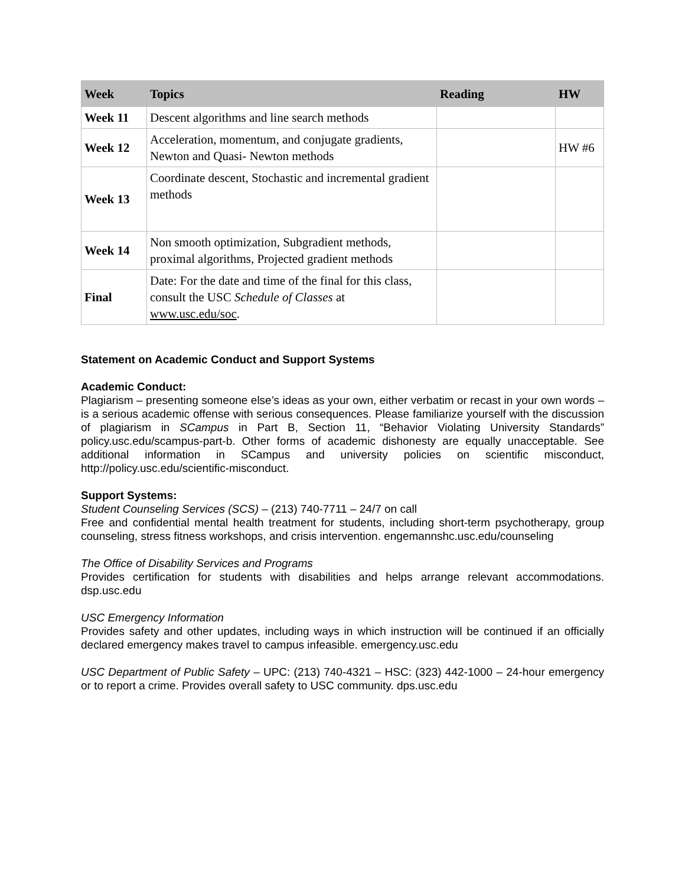| Week | Topics | Reading | HW |
| --- | --- | --- | --- |
| Week 11 | Descent algorithms and line search methods | | |
| Week 12 | Acceleration, momentum, and conjugate gradients, Newton and Quasi- Newton methods | | HW #6 |
| Week 13 | Coordinate descent, Stochastic and incremental gradient methods | | |
| Week 14 | Non smooth optimization, Subgradient methods, proximal algorithms, Projected gradient methods | | |
| Final | Date: For the date and time of the final for this class, consult the USC Schedule of Classes at www.usc.edu/soc . | | |
Statement on Academic Conduct and Support Systems
Academic Conduct:
Plagiarism – presenting someone else’s ideas as your own, either verbatim or recast in your own words – is a serious academic offense with serious consequences. Please familiarize yourself with the discussion of plagiarism in SCampus in Part B, Section 11, “Behavior Violating University Standards” policy.usc.edu/scampus-part-b. Other forms of academic dishonesty are equally unacceptable. See additional information in SCampus and university policies on scientific misconduct, http://policy.usc.edu/scientific-misconduct.
Support Systems:
Student Counseling Services (SCS) – (213) 740-7711 – 24/7 on call
Free and confidential mental health treatment for students, including short-term psychotherapy, group counseling, stress fitness workshops, and crisis intervention. engemannshc.usc.edu/counseling
The Office of Disability Services and Programs
Provides certification for students with disabilities and helps arrange relevant accommodations. dsp.usc.edu
USC Emergency Information
Provides safety and other updates, including ways in which instruction will be continued if an officially declared emergency makes travel to campus infeasible. emergency.usc.edu
USC Department of Public Safety – UPC: (213) 740-4321 – HSC: (323) 442-1000 – 24-hour emergency or to report a crime. Provides overall safety to USC community. dps.usc.edu